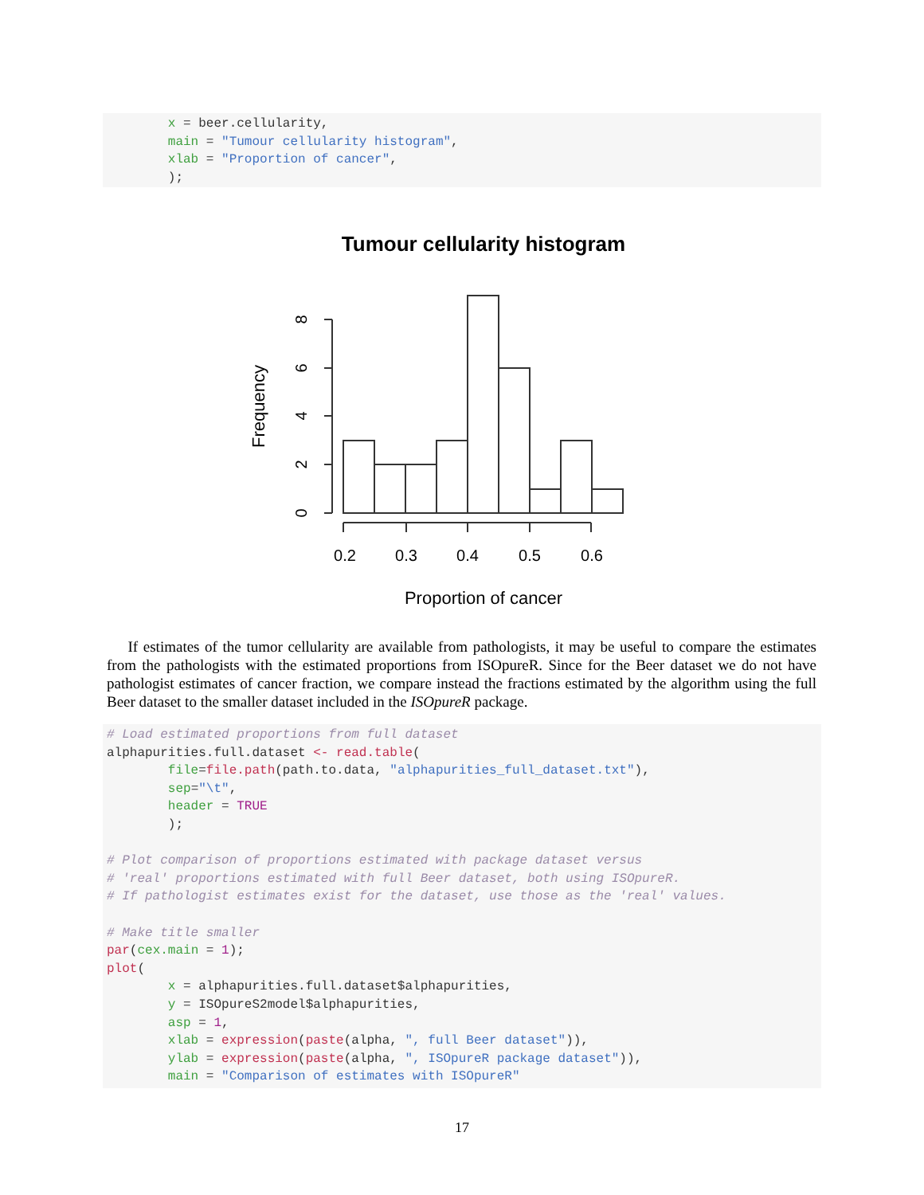x = beer.cellularity, main = "Tumour cellularity histogram", xlab = "Proportion of cancer", );
Tumour cellularity histogram
0.2
0.3
0.4
0.5
0.6
Proportion of cancer
Frequency
0
2
4
6
8
If estimates of the tumor cellularity are available from pathologists, it may be useful to compare the estimates from the pathologists with the estimated proportions from ISOpureR. Since for the Beer dataset we do not have pathologist estimates of cancer fraction, we compare instead the fractions estimated by the algorithm using the full Beer dataset to the smaller dataset included in the ISOpureR package.
# Load estimated proportions from full dataset alphapurities.full.dataset <- read.table( file=file.path(path.to.data, "alphapurities_full_dataset.txt"), sep="\t", header = TRUE ); # Plot comparison of proportions estimated with package dataset versus # 'real' proportions estimated with full Beer dataset, both using ISOpureR. # If pathologist estimates exist for the dataset, use those as the 'real' values. # Make title smaller par(cex.main = 1); plot( x = alphapurities.full.dataset$alphapurities, y = ISOpureS2model$alphapurities, asp = 1, xlab = expression(paste(alpha, ", full Beer dataset")), ylab = expression(paste(alpha, ", ISOpureR package dataset")), main = "Comparison of estimates with ISOpureR"
17